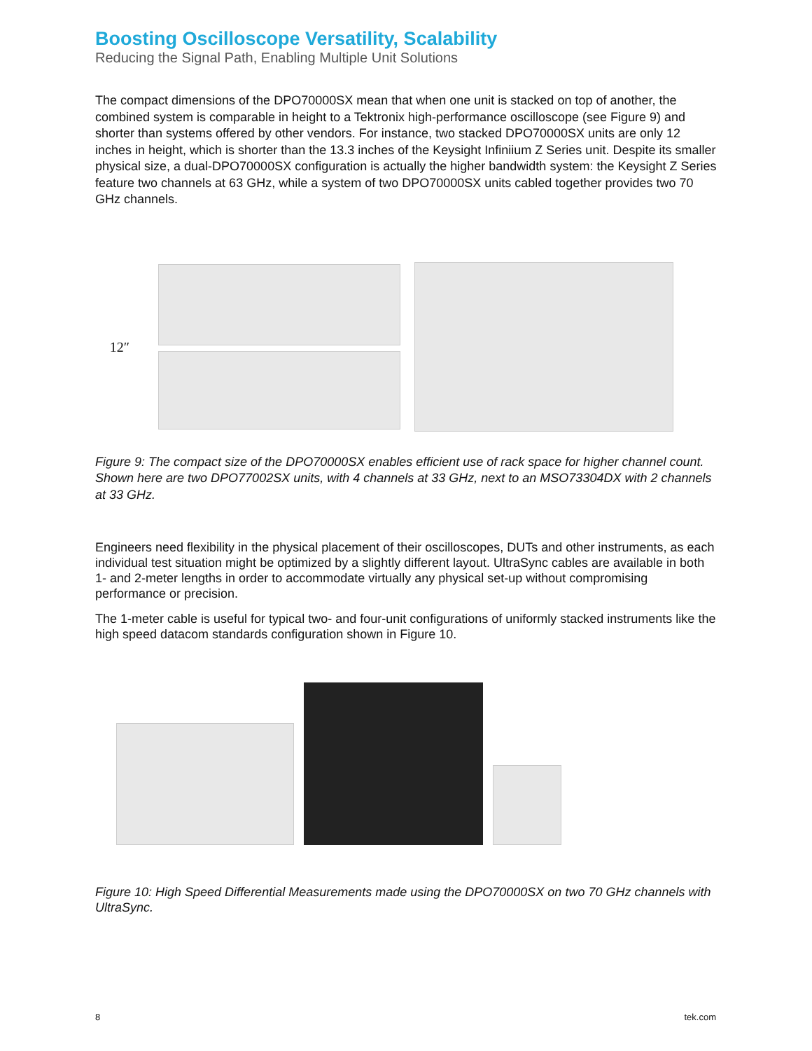Boosting Oscilloscope Versatility, Scalability
Reducing the Signal Path, Enabling Multiple Unit Solutions
The compact dimensions of the DPO70000SX mean that when one unit is stacked on top of another, the combined system is comparable in height to a Tektronix high-performance oscilloscope (see Figure 9) and shorter than systems offered by other vendors. For instance, two stacked DPO70000SX units are only 12 inches in height, which is shorter than the 13.3 inches of the Keysight Infiniium Z Series unit. Despite its smaller physical size, a dual-DPO70000SX configuration is actually the higher bandwidth system: the Keysight Z Series feature two channels at 63 GHz, while a system of two DPO70000SX units cabled together provides two 70 GHz channels.
12″
Figure 9: The compact size of the DPO70000SX enables efficient use of rack space for higher channel count. Shown here are two DPO77002SX units, with 4 channels at 33 GHz, next to an MSO73304DX with 2 channels at 33 GHz.
Engineers need flexibility in the physical placement of their oscilloscopes, DUTs and other instruments, as each individual test situation might be optimized by a slightly different layout. UltraSync cables are available in both 1- and 2-meter lengths in order to accommodate virtually any physical set-up without compromising performance or precision.
The 1-meter cable is useful for typical two- and four-unit configurations of uniformly stacked instruments like the high speed datacom standards configuration shown in Figure 10.
Figure 10: High Speed Differential Measurements made using the DPO70000SX on two 70 GHz channels with UltraSync.
8 tek.com